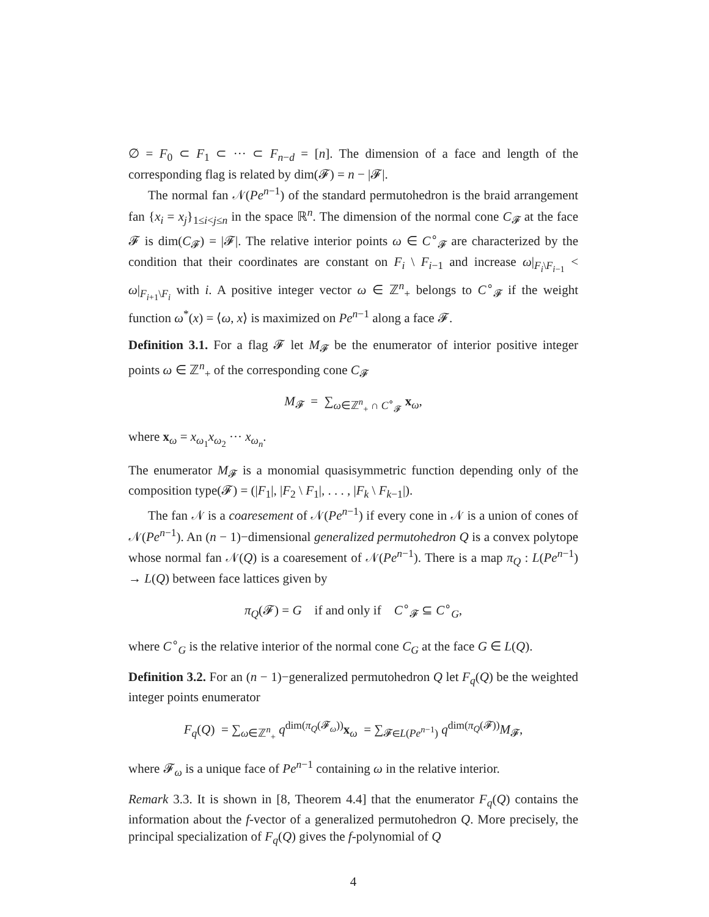∅ = F<sub>0</sub> ⊂ F<sub>1</sub> ⊂ ··· ⊂ F<sub>n−d</sub> = [n]. The dimension of a face and length of the corresponding flag is related by dim(𝓕) = n − |𝓕|.
The normal fan 𝒩(Pe<sup>n−1</sup>) of the standard permutohedron is the braid arrangement fan {x<sub>i</sub> = x<sub>j</sub>}<sub>1≤i<j≤n</sub> in the space ℝ<sup>n</sup>. The dimension of the normal cone C<sub>𝓕</sub> at the face 𝓕 is dim(C<sub>𝓕</sub>) = |𝓕|. The relative interior points ω ∈ C<sup>∘</sup><sub>𝓕</sub> are characterized by the condition that their coordinates are constant on F<sub>i</sub> \ F<sub>i−1</sub> and increase ω|<sub>F<sub>i</sub>\F<sub>i−1</sub></sub> < ω|<sub>F<sub>i+1</sub>\F<sub>i</sub></sub> with i. A positive integer vector ω ∈ ℤ<sup>n</sup><sub>+</sub> belongs to C<sup>∘</sup><sub>𝓕</sub> if the weight function ω<sup>*</sup>(x) = ⟨ω, x⟩ is maximized on Pe<sup>n−1</sup> along a face 𝓕.
Definition 3.1. For a flag 𝓕 let M<sub>𝓕</sub> be the enumerator of interior positive integer points ω ∈ ℤ<sup>n</sup><sub>+</sub> of the corresponding cone C<sub>𝓕</sub>
M<sub>𝓕</sub> = ∑<sub>ω∈ℤ<sup>n</sup><sub>+</sub> ∩ C<sup>∘</sup><sub>𝓕</sub></sub> x<sub>ω</sub>,
where x<sub>ω</sub> = x<sub>ω<sub>1</sub></sub>x<sub>ω<sub>2</sub></sub> ··· x<sub>ω<sub>n</sub></sub>.
The enumerator M<sub>𝓕</sub> is a monomial quasisymmetric function depending only of the composition type(𝓕) = (|F<sub>1</sub>|, |F<sub>2</sub> \ F<sub>1</sub>|, . . . , |F<sub>k</sub> \ F<sub>k−1</sub>|).
The fan 𝒩 is a coaresement of 𝒩(Pe<sup>n−1</sup>) if every cone in 𝒩 is a union of cones of 𝒩(Pe<sup>n−1</sup>). An (n − 1)−dimensional generalized permutohedron Q is a convex polytope whose normal fan 𝒩(Q) is a coaresement of 𝒩(Pe<sup>n−1</sup>). There is a map π<sub>Q</sub> : L(Pe<sup>n−1</sup>) → L(Q) between face lattices given by
π<sub>Q</sub>(𝓕) = G if and only if C<sup>∘</sup><sub>𝓕</sub> ⊆ C<sup>∘</sup><sub>G</sub>,
where C<sup>∘</sup><sub>G</sub> is the relative interior of the normal cone C<sub>G</sub> at the face G ∈ L(Q).
Definition 3.2. For an (n − 1)−generalized permutohedron Q let F<sub>q</sub>(Q) be the weighted integer points enumerator
F<sub>q</sub>(Q) = ∑<sub>ω∈ℤ<sup>n</sup><sub>+</sub></sub> q<sup>dim(π<sub>Q</sub>(𝓕<sub>ω</sub>))</sup>x<sub>ω</sub> = ∑<sub>𝓕∈L(Pe<sup>n−1</sup>)</sub> q<sup>dim(π<sub>Q</sub>(𝓕))</sup>M<sub>𝓕</sub>,
where 𝓕<sub>ω</sub> is a unique face of Pe<sup>n−1</sup> containing ω in the relative interior.
Remark 3.3. It is shown in [8, Theorem 4.4] that the enumerator F<sub>q</sub>(Q) contains the information about the f-vector of a generalized permutohedron Q. More precisely, the principal specialization of F<sub>q</sub>(Q) gives the f-polynomial of Q
4